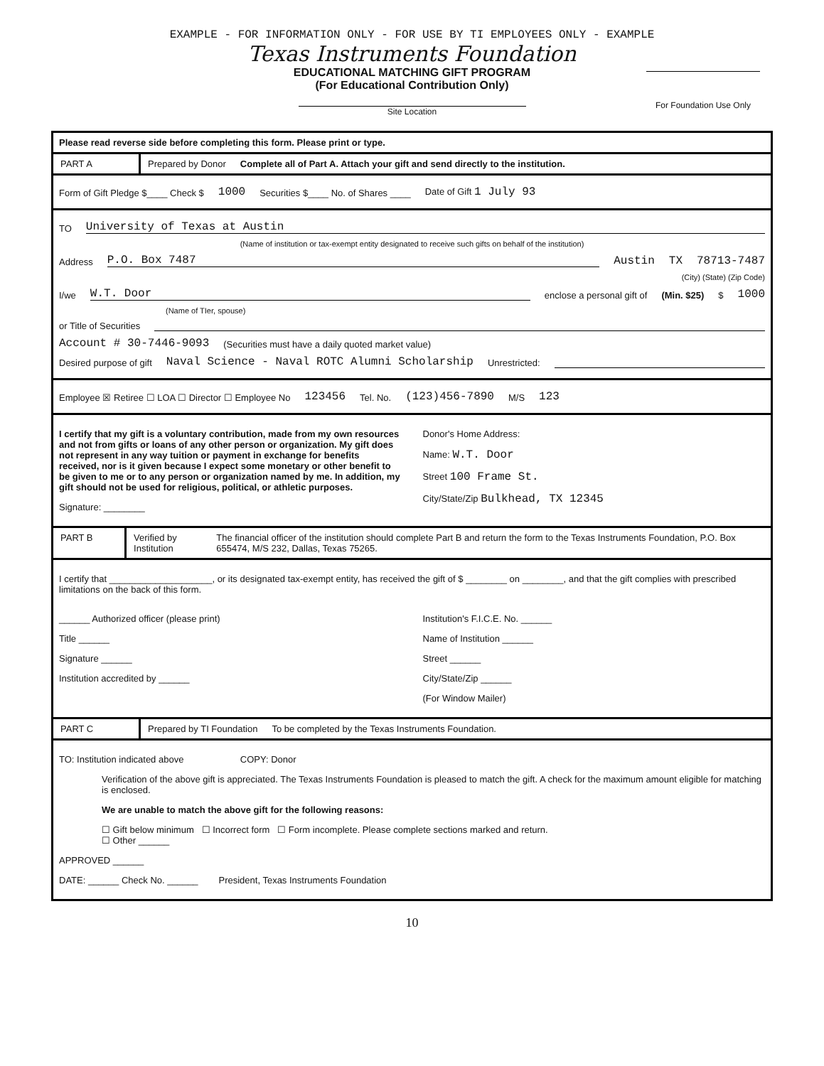EXAMPLE - FOR INFORMATION ONLY - FOR USE BY TI EMPLOYEES ONLY - EXAMPLE
Texas Instruments Foundation
EDUCATIONAL MATCHING GIFT PROGRAM
(For Educational Contribution Only)
For Foundation Use Only
Site Location
Please read reverse side before completing this form. Please print or type.
PART A Prepared by Donor Complete all of Part A. Attach your gift and send directly to the institution.
Form of Gift Pledge $____ Check $ 1000 Securities $____ No. of Shares ____ Date of Gift 1 July 93
TO University of Texas at Austin
(Name of institution or tax-exempt entity designated to receive such gifts on behalf of the institution)
Address P.O. Box 7487 Austin TX 78713-7487
(City) (State) (Zip Code)
I/we W.T. Door enclose a personal gift of (Min. $25) $ 1000
(Name of TIer, spouse)
or Title of Securities
Account # 30-7446-9093 (Securities must have a daily quoted market value)
Desired purpose of gift Naval Science - Naval ROTC Alumni Scholarship Unrestricted:
Employee ☒ Retiree ☐ LOA ☐ Director ☐ Employee No 123456 Tel. No. (123)456-7890 M/S 123
I certify that my gift is a voluntary contribution, made from my own resources and not from gifts or loans of any other person or organization. My gift does not represent in any way tuition or payment in exchange for benefits received, nor is it given because I expect some monetary or other benefit to be given to me or to any person or organization named by me. In addition, my gift should not be used for religious, political, or athletic purposes.
Signature: ________
Donor's Home Address:
Name: W.T. Door
Street 100 Frame St.
City/State/Zip Bulkhead, TX 12345
PART B Verified by Institution The financial officer of the institution should complete Part B and return the form to the Texas Instruments Foundation, P.O. Box 655474, M/S 232, Dallas, Texas 75265.
I certify that ____________________, or its designated tax-exempt entity, has received the gift of $ ________ on ________, and that the gift complies with prescribed limitations on the back of this form.
______ Authorized officer (please print)
Title ______
Signature ______
Institution accredited by ______
Institution's F.I.C.E. No. ______
Name of Institution ______
Street ______
City/State/Zip ______
(For Window Mailer)
PART C Prepared by TI Foundation To be completed by the Texas Instruments Foundation.
TO: Institution indicated above COPY: Donor
Verification of the above gift is appreciated. The Texas Instruments Foundation is pleased to match the gift. A check for the maximum amount eligible for matching is enclosed.
We are unable to match the above gift for the following reasons:
☐ Gift below minimum ☐ Incorrect form ☐ Form incomplete. Please complete sections marked and return.
☐ Other ______
APPROVED ______
DATE: ______ Check No. ______ President, Texas Instruments Foundation
10